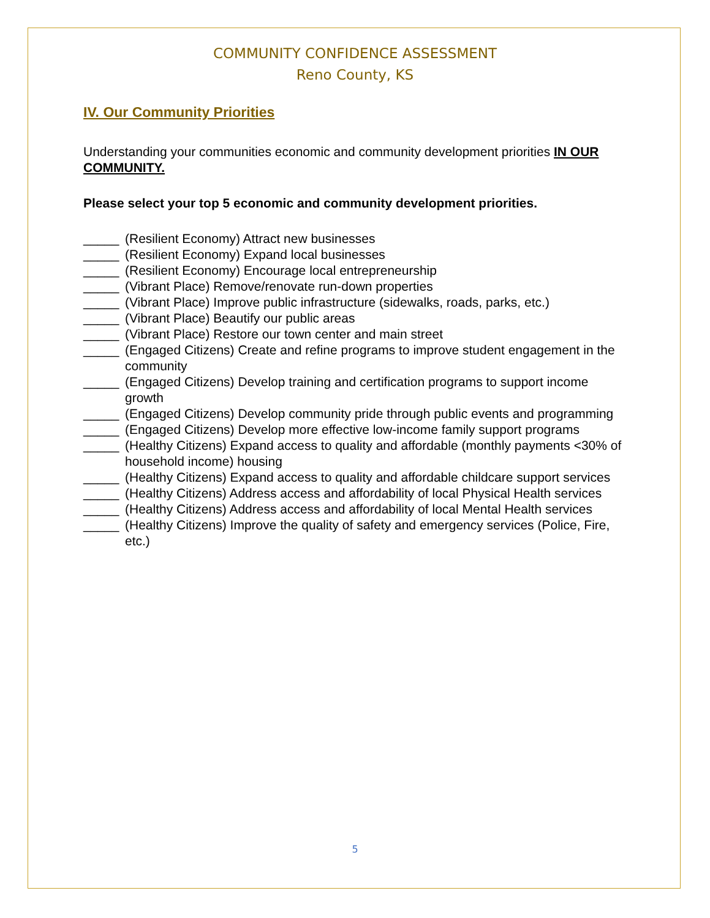COMMUNITY CONFIDENCE ASSESSMENT
Reno County, KS
IV. Our Community Priorities
Understanding your communities economic and community development priorities IN OUR COMMUNITY.
Please select your top 5 economic and community development priorities.
_____ (Resilient Economy) Attract new businesses
_____ (Resilient Economy) Expand local businesses
_____ (Resilient Economy) Encourage local entrepreneurship
_____ (Vibrant Place) Remove/renovate run-down properties
_____ (Vibrant Place) Improve public infrastructure (sidewalks, roads, parks, etc.)
_____ (Vibrant Place) Beautify our public areas
_____ (Vibrant Place) Restore our town center and main street
_____ (Engaged Citizens) Create and refine programs to improve student engagement in the community
_____ (Engaged Citizens) Develop training and certification programs to support income growth
_____ (Engaged Citizens) Develop community pride through public events and programming
_____ (Engaged Citizens) Develop more effective low-income family support programs
_____ (Healthy Citizens) Expand access to quality and affordable (monthly payments <30% of household income) housing
_____ (Healthy Citizens) Expand access to quality and affordable childcare support services
_____ (Healthy Citizens) Address access and affordability of local Physical Health services
_____ (Healthy Citizens) Address access and affordability of local Mental Health services
_____ (Healthy Citizens) Improve the quality of safety and emergency services (Police, Fire, etc.)
5